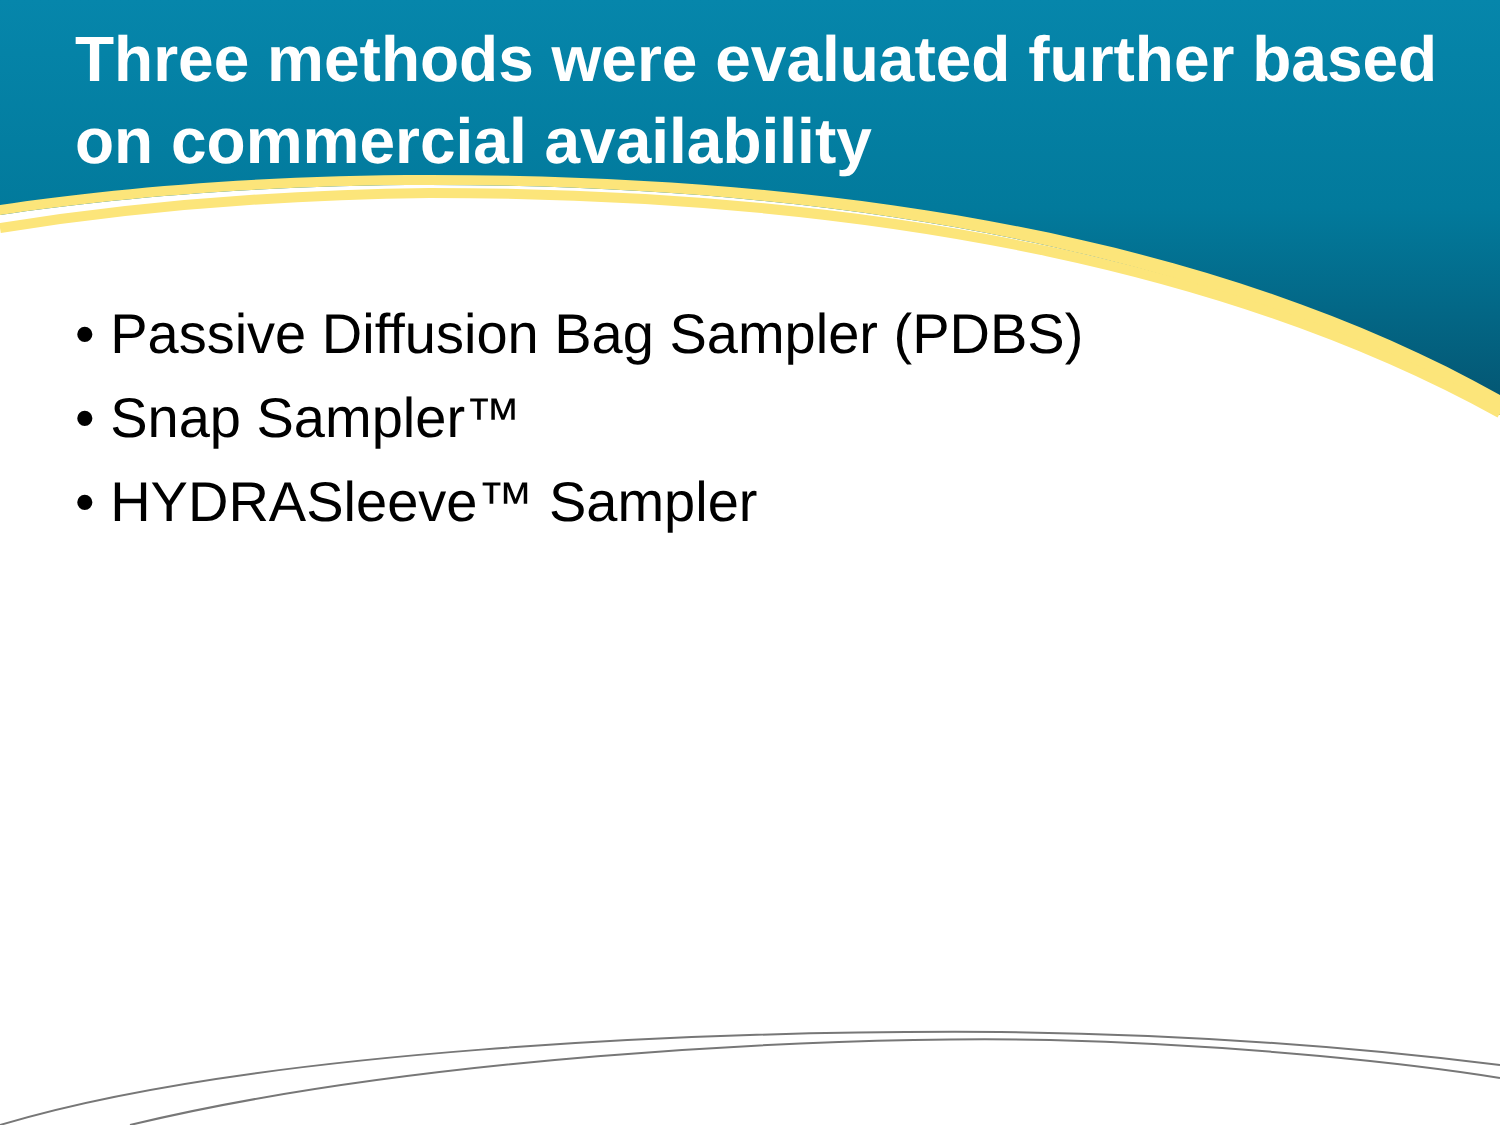Three methods were evaluated further based on commercial availability
• Passive Diffusion Bag Sampler (PDBS)
• Snap Sampler™
• HYDRASleeve™ Sampler